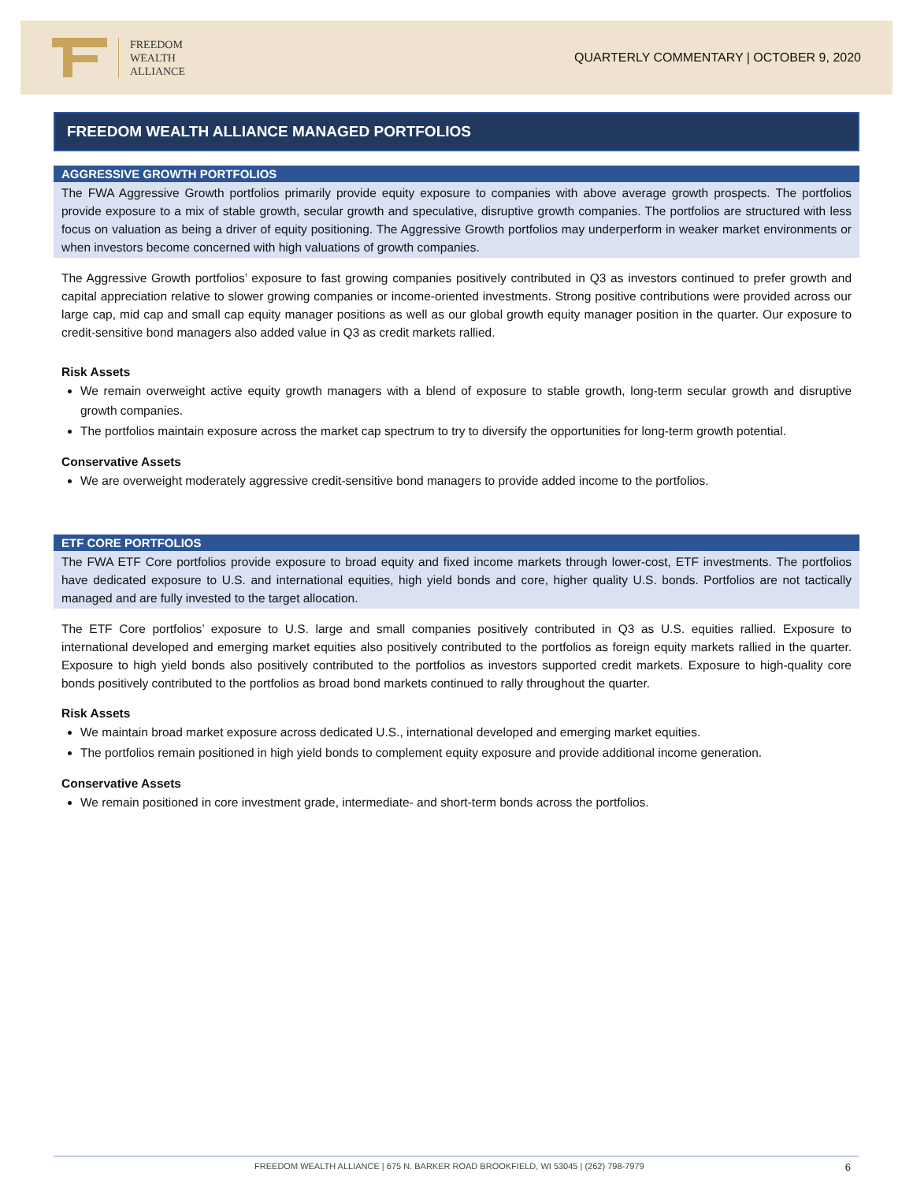FREEDOM
WEALTH
ALLIANCE
QUARTERLY COMMENTARY | OCTOBER 9, 2020
FREEDOM WEALTH ALLIANCE MANAGED PORTFOLIOS
AGGRESSIVE GROWTH PORTFOLIOS
The FWA Aggressive Growth portfolios primarily provide equity exposure to companies with above average growth prospects. The portfolios provide exposure to a mix of stable growth, secular growth and speculative, disruptive growth companies. The portfolios are structured with less focus on valuation as being a driver of equity positioning. The Aggressive Growth portfolios may underperform in weaker market environments or when investors become concerned with high valuations of growth companies.
The Aggressive Growth portfolios’ exposure to fast growing companies positively contributed in Q3 as investors continued to prefer growth and capital appreciation relative to slower growing companies or income-oriented investments. Strong positive contributions were provided across our large cap, mid cap and small cap equity manager positions as well as our global growth equity manager position in the quarter. Our exposure to credit-sensitive bond managers also added value in Q3 as credit markets rallied.
Risk Assets
We remain overweight active equity growth managers with a blend of exposure to stable growth, long-term secular growth and disruptive growth companies.
The portfolios maintain exposure across the market cap spectrum to try to diversify the opportunities for long-term growth potential.
Conservative Assets
We are overweight moderately aggressive credit-sensitive bond managers to provide added income to the portfolios.
ETF CORE PORTFOLIOS
The FWA ETF Core portfolios provide exposure to broad equity and fixed income markets through lower-cost, ETF investments. The portfolios have dedicated exposure to U.S. and international equities, high yield bonds and core, higher quality U.S. bonds. Portfolios are not tactically managed and are fully invested to the target allocation.
The ETF Core portfolios’ exposure to U.S. large and small companies positively contributed in Q3 as U.S. equities rallied. Exposure to international developed and emerging market equities also positively contributed to the portfolios as foreign equity markets rallied in the quarter. Exposure to high yield bonds also positively contributed to the portfolios as investors supported credit markets. Exposure to high-quality core bonds positively contributed to the portfolios as broad bond markets continued to rally throughout the quarter.
Risk Assets
We maintain broad market exposure across dedicated U.S., international developed and emerging market equities.
The portfolios remain positioned in high yield bonds to complement equity exposure and provide additional income generation.
Conservative Assets
We remain positioned in core investment grade, intermediate- and short-term bonds across the portfolios.
FREEDOM WEALTH ALLIANCE | 675 N. BARKER ROAD BROOKFIELD, WI 53045 | (262) 798-7979 6